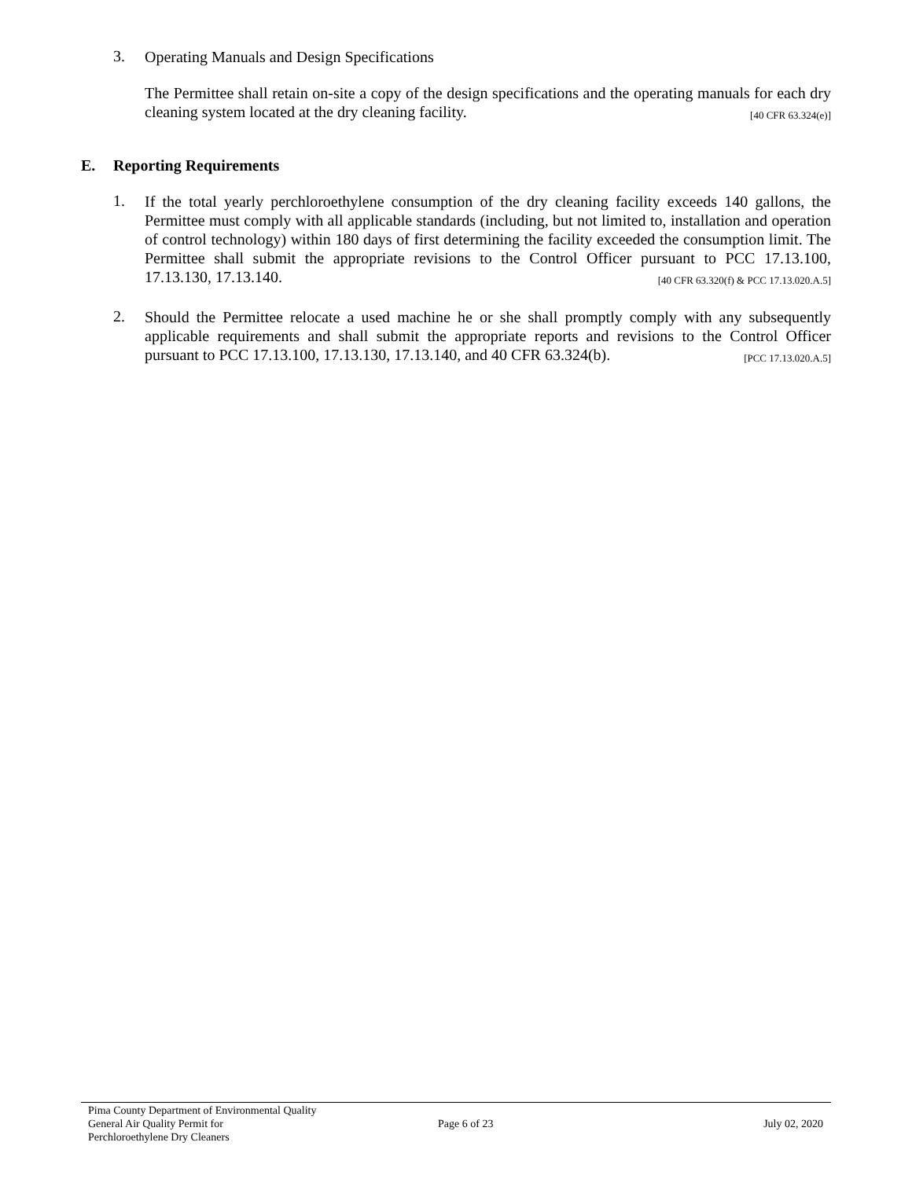3.
Operating Manuals and Design Specifications
The Permittee shall retain on-site a copy of the design specifications and the operating manuals for each dry cleaning system located at the dry cleaning facility. [40 CFR 63.324(e)]
E. Reporting Requirements
1.
If the total yearly perchloroethylene consumption of the dry cleaning facility exceeds 140 gallons, the Permittee must comply with all applicable standards (including, but not limited to, installation and operation of control technology) within 180 days of first determining the facility exceeded the consumption limit. The Permittee shall submit the appropriate revisions to the Control Officer pursuant to PCC 17.13.100, 17.13.130, 17.13.140. [40 CFR 63.320(f) & PCC 17.13.020.A.5]
2.
Should the Permittee relocate a used machine he or she shall promptly comply with any subsequently applicable requirements and shall submit the appropriate reports and revisions to the Control Officer pursuant to PCC 17.13.100, 17.13.130, 17.13.140, and 40 CFR 63.324(b). [PCC 17.13.020.A.5]
Pima County Department of Environmental Quality
General Air Quality Permit for
Perchloroethylene Dry Cleaners
Page 6 of 23 July 02, 2020